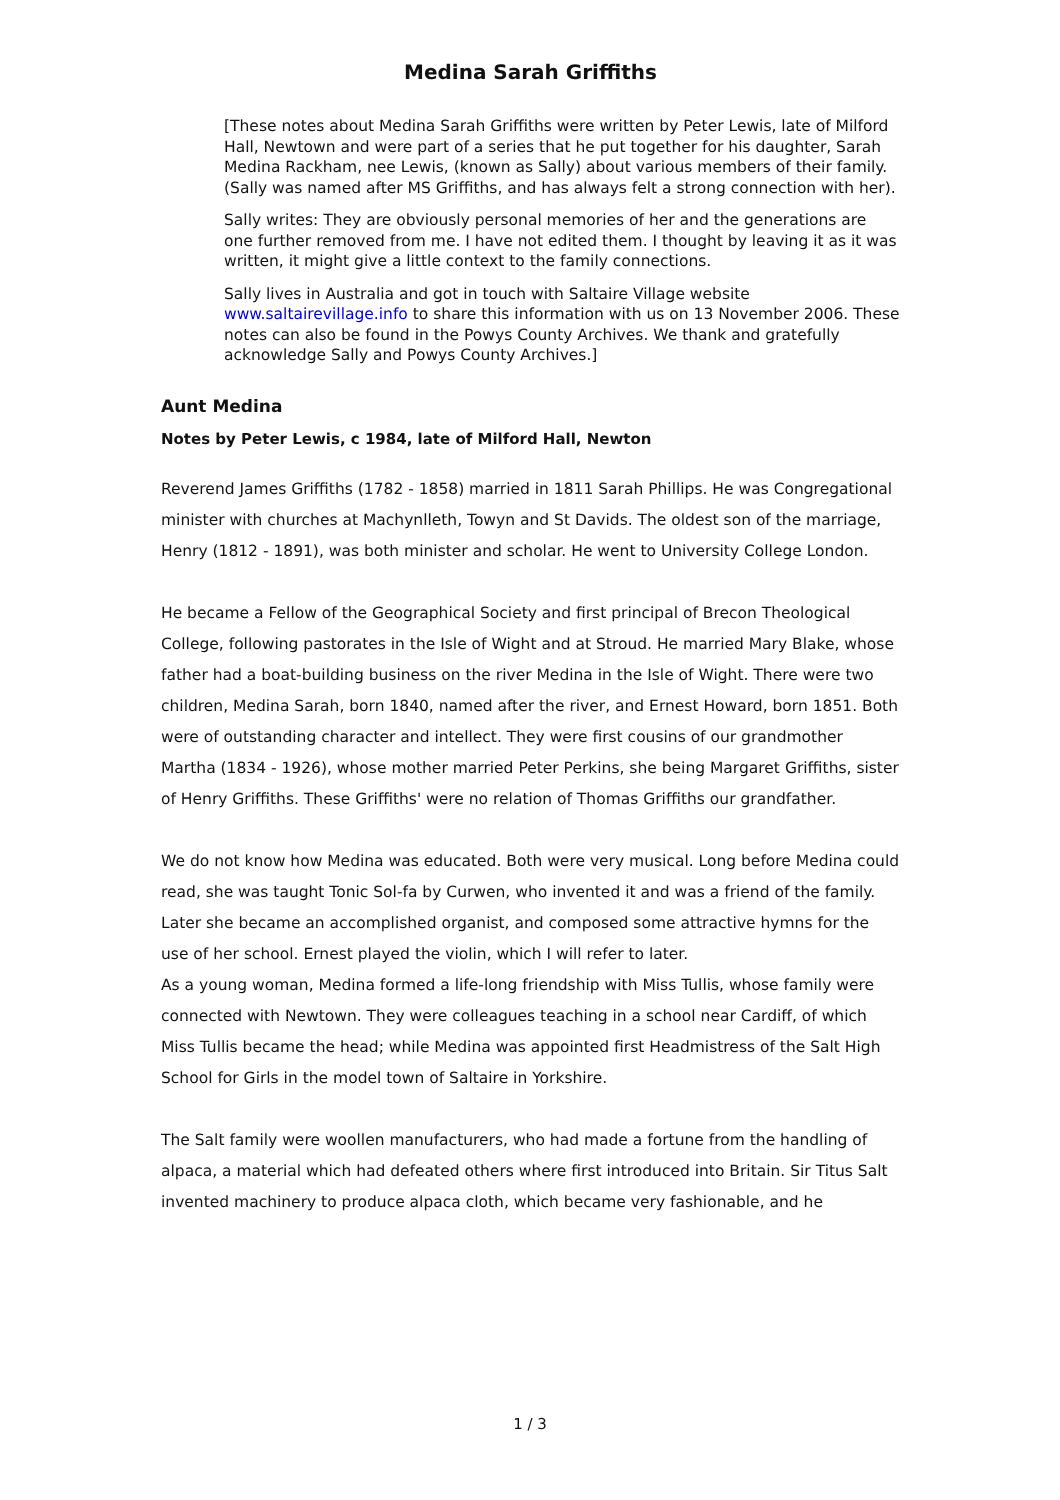Medina Sarah Griffiths
[These notes about Medina Sarah Griffiths were written by Peter Lewis, late of Milford Hall, Newtown and were part of a series that he put together for his daughter, Sarah Medina Rackham, nee Lewis, (known as Sally) about various members of their family. (Sally was named after MS Griffiths, and has always felt a strong connection with her).
Sally writes: They are obviously personal memories of her and the generations are one further removed from me. I have not edited them. I thought by leaving it as it was written, it might give a little context to the family connections.
Sally lives in Australia and got in touch with Saltaire Village website www.saltairevillage.info to share this information with us on 13 November 2006. These notes can also be found in the Powys County Archives. We thank and gratefully acknowledge Sally and Powys County Archives.]
Aunt Medina
Notes by Peter Lewis, c 1984, late of Milford Hall, Newton
Reverend James Griffiths (1782 - 1858) married in 1811 Sarah Phillips. He was Congregational minister with churches at Machynlleth, Towyn and St Davids. The oldest son of the marriage, Henry (1812 - 1891), was both minister and scholar. He went to University College London.
He became a Fellow of the Geographical Society and first principal of Brecon Theological College, following pastorates in the Isle of Wight and at Stroud. He married Mary Blake, whose father had a boat-building business on the river Medina in the Isle of Wight. There were two children, Medina Sarah, born 1840, named after the river, and Ernest Howard, born 1851. Both were of outstanding character and intellect. They were first cousins of our grandmother Martha (1834 - 1926), whose mother married Peter Perkins, she being Margaret Griffiths, sister of Henry Griffiths. These Griffiths' were no relation of Thomas Griffiths our grandfather.
We do not know how Medina was educated. Both were very musical. Long before Medina could read, she was taught Tonic Sol-fa by Curwen, who invented it and was a friend of the family. Later she became an accomplished organist, and composed some attractive hymns for the use of her school. Ernest played the violin, which I will refer to later.
As a young woman, Medina formed a life-long friendship with Miss Tullis, whose family were connected with Newtown. They were colleagues teaching in a school near Cardiff, of which Miss Tullis became the head; while Medina was appointed first Headmistress of the Salt High School for Girls in the model town of Saltaire in Yorkshire.
The Salt family were woollen manufacturers, who had made a fortune from the handling of alpaca, a material which had defeated others where first introduced into Britain. Sir Titus Salt invented machinery to produce alpaca cloth, which became very fashionable, and he
1 / 3